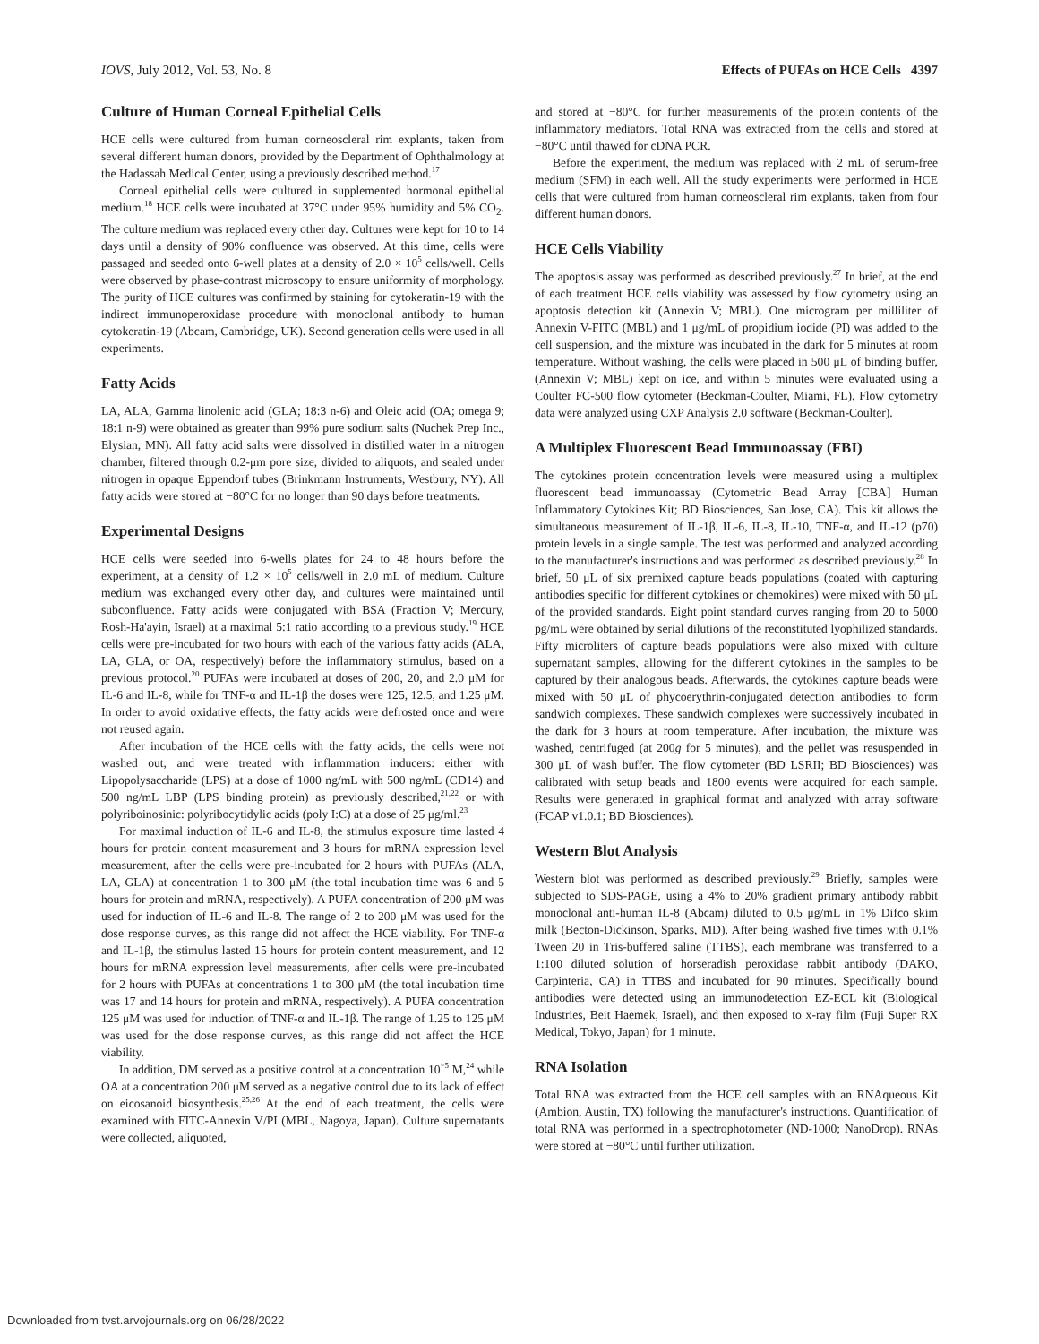IOVS, July 2012, Vol. 53, No. 8 Effects of PUFAs on HCE Cells 4397
Culture of Human Corneal Epithelial Cells
HCE cells were cultured from human corneoscleral rim explants, taken from several different human donors, provided by the Department of Ophthalmology at the Hadassah Medical Center, using a previously described method.<sup>17</sup>
Corneal epithelial cells were cultured in supplemented hormonal epithelial medium.<sup>18</sup> HCE cells were incubated at 37°C under 95% humidity and 5% CO<sub>2</sub>. The culture medium was replaced every other day. Cultures were kept for 10 to 14 days until a density of 90% confluence was observed. At this time, cells were passaged and seeded onto 6-well plates at a density of 2.0 × 10<sup>5</sup> cells/well. Cells were observed by phase-contrast microscopy to ensure uniformity of morphology. The purity of HCE cultures was confirmed by staining for cytokeratin-19 with the indirect immunoperoxidase procedure with monoclonal antibody to human cytokeratin-19 (Abcam, Cambridge, UK). Second generation cells were used in all experiments.
Fatty Acids
LA, ALA, Gamma linolenic acid (GLA; 18:3 n-6) and Oleic acid (OA; omega 9; 18:1 n-9) were obtained as greater than 99% pure sodium salts (Nuchek Prep Inc., Elysian, MN). All fatty acid salts were dissolved in distilled water in a nitrogen chamber, filtered through 0.2-μm pore size, divided to aliquots, and sealed under nitrogen in opaque Eppendorf tubes (Brinkmann Instruments, Westbury, NY). All fatty acids were stored at −80°C for no longer than 90 days before treatments.
Experimental Designs
HCE cells were seeded into 6-wells plates for 24 to 48 hours before the experiment, at a density of 1.2 × 10<sup>5</sup> cells/well in 2.0 mL of medium. Culture medium was exchanged every other day, and cultures were maintained until subconfluence. Fatty acids were conjugated with BSA (Fraction V; Mercury, Rosh-Ha'ayin, Israel) at a maximal 5:1 ratio according to a previous study.<sup>19</sup> HCE cells were pre-incubated for two hours with each of the various fatty acids (ALA, LA, GLA, or OA, respectively) before the inflammatory stimulus, based on a previous protocol.<sup>20</sup> PUFAs were incubated at doses of 200, 20, and 2.0 μM for IL-6 and IL-8, while for TNF-α and IL-1β the doses were 125, 12.5, and 1.25 μM. In order to avoid oxidative effects, the fatty acids were defrosted once and were not reused again.
After incubation of the HCE cells with the fatty acids, the cells were not washed out, and were treated with inflammation inducers: either with Lipopolysaccharide (LPS) at a dose of 1000 ng/mL with 500 ng/mL (CD14) and 500 ng/mL LBP (LPS binding protein) as previously described,<sup>21,22</sup> or with polyriboinosinic: polyribocytidylic acids (poly I:C) at a dose of 25 μg/ml.<sup>23</sup>
For maximal induction of IL-6 and IL-8, the stimulus exposure time lasted 4 hours for protein content measurement and 3 hours for mRNA expression level measurement, after the cells were pre-incubated for 2 hours with PUFAs (ALA, LA, GLA) at concentration 1 to 300 μM (the total incubation time was 6 and 5 hours for protein and mRNA, respectively). A PUFA concentration of 200 μM was used for induction of IL-6 and IL-8. The range of 2 to 200 μM was used for the dose response curves, as this range did not affect the HCE viability. For TNF-α and IL-1β, the stimulus lasted 15 hours for protein content measurement, and 12 hours for mRNA expression level measurements, after cells were pre-incubated for 2 hours with PUFAs at concentrations 1 to 300 μM (the total incubation time was 17 and 14 hours for protein and mRNA, respectively). A PUFA concentration 125 μM was used for induction of TNF-α and IL-1β. The range of 1.25 to 125 μM was used for the dose response curves, as this range did not affect the HCE viability.
In addition, DM served as a positive control at a concentration 10<sup>−5</sup> M,<sup>24</sup> while OA at a concentration 200 μM served as a negative control due to its lack of effect on eicosanoid biosynthesis.<sup>25,26</sup> At the end of each treatment, the cells were examined with FITC-Annexin V/PI (MBL, Nagoya, Japan). Culture supernatants were collected, aliquoted,
and stored at −80°C for further measurements of the protein contents of the inflammatory mediators. Total RNA was extracted from the cells and stored at −80°C until thawed for cDNA PCR.
Before the experiment, the medium was replaced with 2 mL of serum-free medium (SFM) in each well. All the study experiments were performed in HCE cells that were cultured from human corneoscleral rim explants, taken from four different human donors.
HCE Cells Viability
The apoptosis assay was performed as described previously.<sup>27</sup> In brief, at the end of each treatment HCE cells viability was assessed by flow cytometry using an apoptosis detection kit (Annexin V; MBL). One microgram per milliliter of Annexin V-FITC (MBL) and 1 μg/mL of propidium iodide (PI) was added to the cell suspension, and the mixture was incubated in the dark for 5 minutes at room temperature. Without washing, the cells were placed in 500 μL of binding buffer, (Annexin V; MBL) kept on ice, and within 5 minutes were evaluated using a Coulter FC-500 flow cytometer (Beckman-Coulter, Miami, FL). Flow cytometry data were analyzed using CXP Analysis 2.0 software (Beckman-Coulter).
A Multiplex Fluorescent Bead Immunoassay (FBI)
The cytokines protein concentration levels were measured using a multiplex fluorescent bead immunoassay (Cytometric Bead Array [CBA] Human Inflammatory Cytokines Kit; BD Biosciences, San Jose, CA). This kit allows the simultaneous measurement of IL-1β, IL-6, IL-8, IL-10, TNF-α, and IL-12 (p70) protein levels in a single sample. The test was performed and analyzed according to the manufacturer's instructions and was performed as described previously.<sup>28</sup> In brief, 50 μL of six premixed capture beads populations (coated with capturing antibodies specific for different cytokines or chemokines) were mixed with 50 μL of the provided standards. Eight point standard curves ranging from 20 to 5000 pg/mL were obtained by serial dilutions of the reconstituted lyophilized standards. Fifty microliters of capture beads populations were also mixed with culture supernatant samples, allowing for the different cytokines in the samples to be captured by their analogous beads. Afterwards, the cytokines capture beads were mixed with 50 μL of phycoerythrin-conjugated detection antibodies to form sandwich complexes. These sandwich complexes were successively incubated in the dark for 3 hours at room temperature. After incubation, the mixture was washed, centrifuged (at 200g for 5 minutes), and the pellet was resuspended in 300 μL of wash buffer. The flow cytometer (BD LSRII; BD Biosciences) was calibrated with setup beads and 1800 events were acquired for each sample. Results were generated in graphical format and analyzed with array software (FCAP v1.0.1; BD Biosciences).
Western Blot Analysis
Western blot was performed as described previously.<sup>29</sup> Briefly, samples were subjected to SDS-PAGE, using a 4% to 20% gradient primary antibody rabbit monoclonal anti-human IL-8 (Abcam) diluted to 0.5 μg/mL in 1% Difco skim milk (Becton-Dickinson, Sparks, MD). After being washed five times with 0.1% Tween 20 in Tris-buffered saline (TTBS), each membrane was transferred to a 1:100 diluted solution of horseradish peroxidase rabbit antibody (DAKO, Carpinteria, CA) in TTBS and incubated for 90 minutes. Specifically bound antibodies were detected using an immunodetection EZ-ECL kit (Biological Industries, Beit Haemek, Israel), and then exposed to x-ray film (Fuji Super RX Medical, Tokyo, Japan) for 1 minute.
RNA Isolation
Total RNA was extracted from the HCE cell samples with an RNAqueous Kit (Ambion, Austin, TX) following the manufacturer's instructions. Quantification of total RNA was performed in a spectrophotometer (ND-1000; NanoDrop). RNAs were stored at −80°C until further utilization.
Downloaded from tvst.arvojournals.org on 06/28/2022